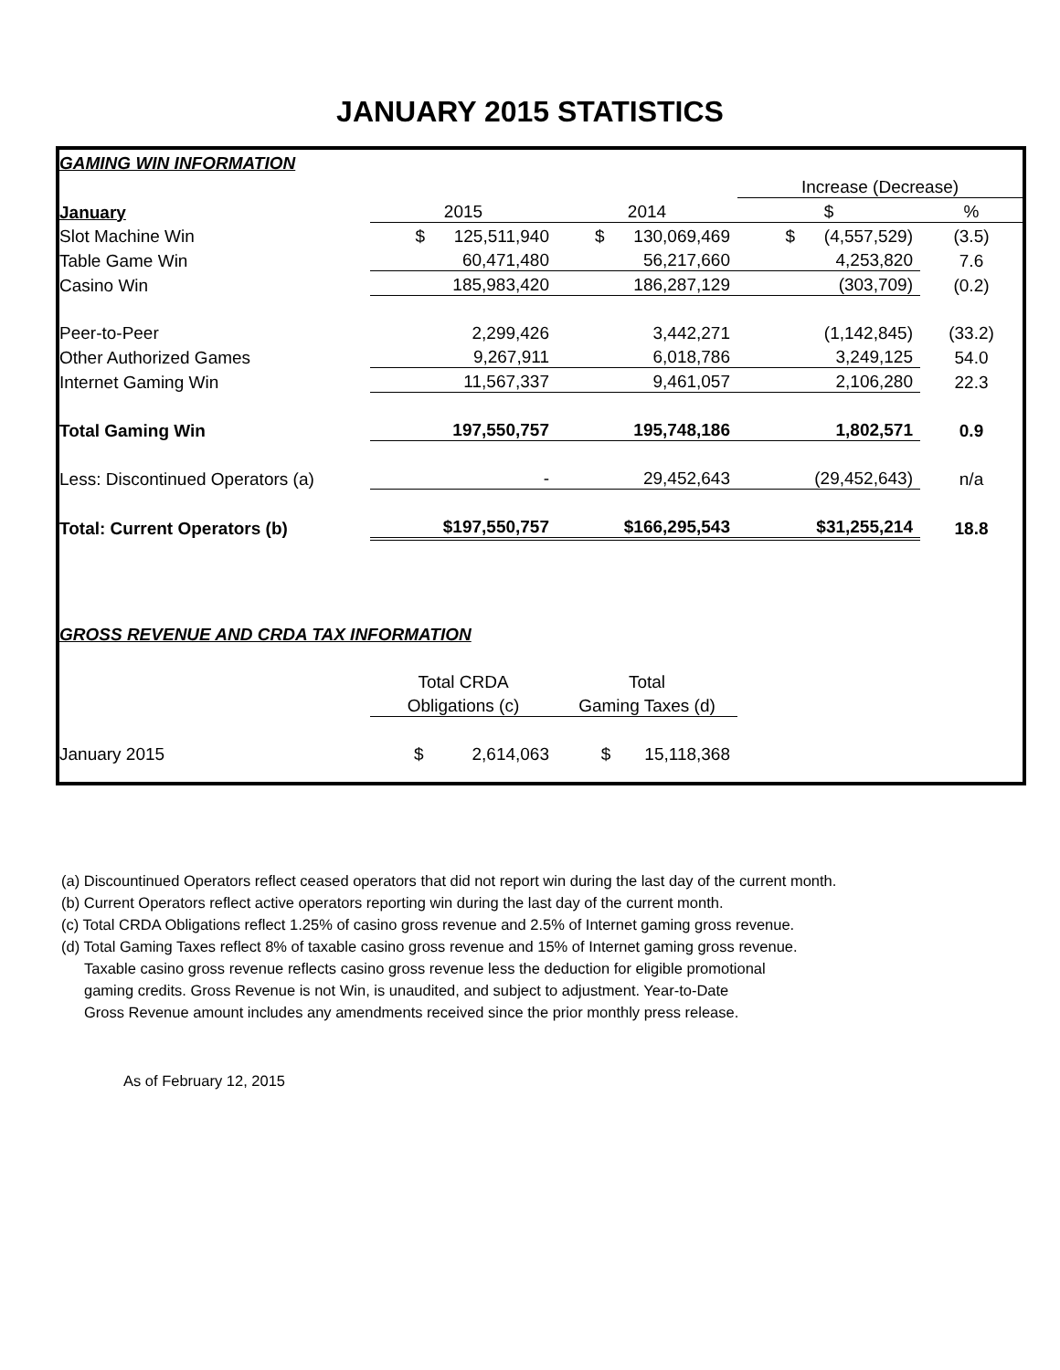JANUARY 2015 STATISTICS
| GAMING WIN INFORMATION | | | | |
| | | | Increase (Decrease) | |
| January | 2015 | 2014 | $ | % |
| Slot Machine Win | $ 125,511,940 | $ 130,069,469 | $ (4,557,529) | (3.5) |
| Table Game Win | 60,471,480 | 56,217,660 | 4,253,820 | 7.6 |
| Casino Win | 185,983,420 | 186,287,129 | (303,709) | (0.2) |
| Peer-to-Peer | 2,299,426 | 3,442,271 | (1,142,845) | (33.2) |
| Other Authorized Games | 9,267,911 | 6,018,786 | 3,249,125 | 54.0 |
| Internet Gaming Win | 11,567,337 | 9,461,057 | 2,106,280 | 22.3 |
| Total Gaming Win | 197,550,757 | 195,748,186 | 1,802,571 | 0.9 |
| Less: Discontinued Operators (a) | - | 29,452,643 | (29,452,643) | n/a |
| Total: Current Operators (b) | $197,550,757 | $166,295,543 | $31,255,214 | 18.8 |
| GROSS REVENUE AND CRDA TAX INFORMATION | | | | |
| | Total CRDA | Total | | |
| | Obligations (c) | Gaming Taxes (d) | | |
| January 2015 | $ 2,614,063 | $ 15,118,368 | | |
(a) Discountinued Operators reflect ceased operators that did not report win during the last day of the current month.
(b) Current Operators reflect active operators reporting win during the last day of the current month.
(c) Total CRDA Obligations reflect 1.25% of casino gross revenue and 2.5% of Internet gaming gross revenue.
(d) Total Gaming Taxes reflect 8% of taxable casino gross revenue and 15% of Internet gaming gross revenue.
Taxable casino gross revenue reflects casino gross revenue less the deduction for eligible promotional
gaming credits. Gross Revenue is not Win, is unaudited, and subject to adjustment. Year-to-Date
Gross Revenue amount includes any amendments received since the prior monthly press release.
As of February 12, 2015